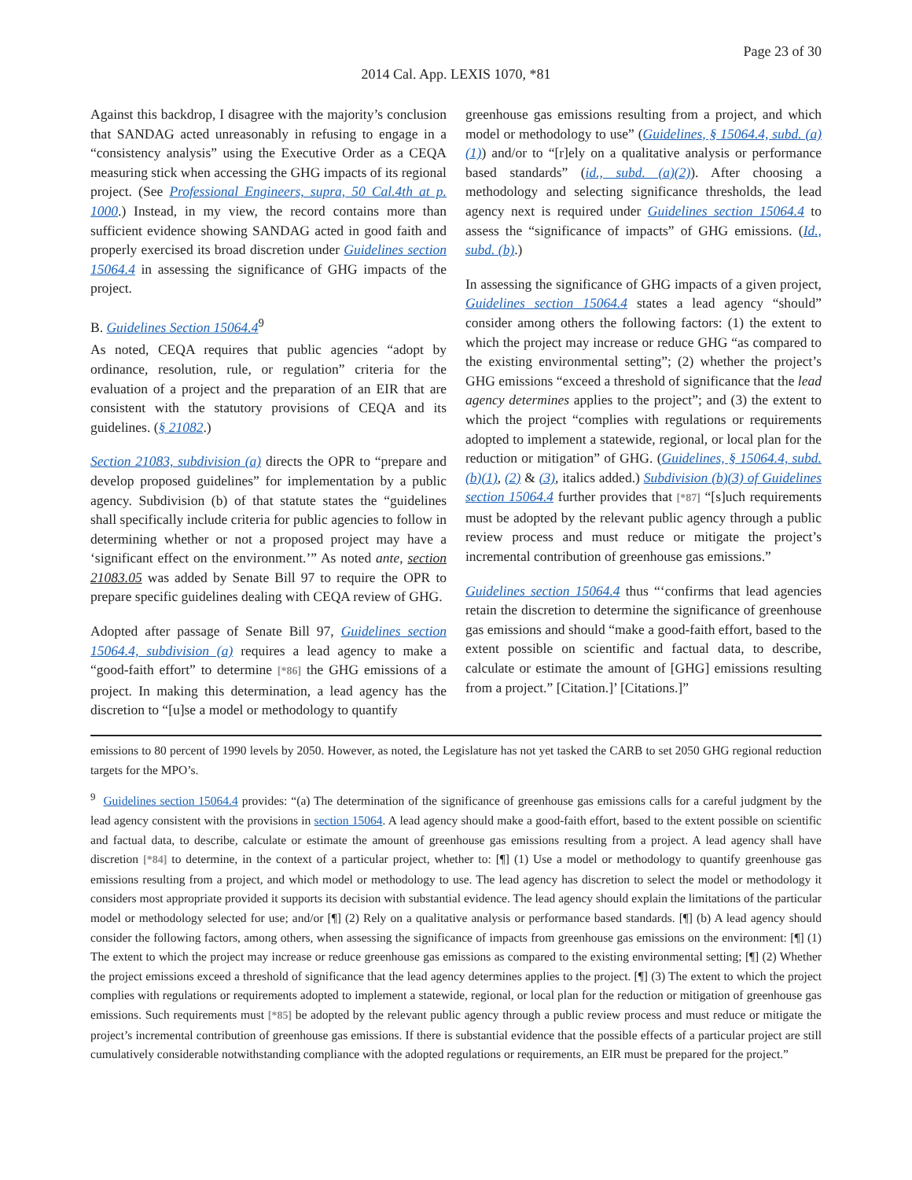Page 23 of 30
2014 Cal. App. LEXIS 1070, *81
Against this backdrop, I disagree with the majority’s conclusion that SANDAG acted unreasonably in refusing to engage in a “consistency analysis” using the Executive Order as a CEQA measuring stick when accessing the GHG impacts of its regional project. (See Professional Engineers, supra, 50 Cal.4th at p. 1000.) Instead, in my view, the record contains more than sufficient evidence showing SANDAG acted in good faith and properly exercised its broad discretion under Guidelines section 15064.4 in assessing the significance of GHG impacts of the project.
B. Guidelines Section 15064.4<sup>9</sup>
As noted, CEQA requires that public agencies “adopt by ordinance, resolution, rule, or regulation” criteria for the evaluation of a project and the preparation of an EIR that are consistent with the statutory provisions of CEQA and its guidelines. (§ 21082.)
Section 21083, subdivision (a) directs the OPR to “prepare and develop proposed guidelines” for implementation by a public agency. Subdivision (b) of that statute states the “guidelines shall specifically include criteria for public agencies to follow in determining whether or not a proposed project may have a ‘significant effect on the environment.’” As noted ante, section 21083.05 was added by Senate Bill 97 to require the OPR to prepare specific guidelines dealing with CEQA review of GHG.
Adopted after passage of Senate Bill 97, Guidelines section 15064.4, subdivision (a) requires a lead agency to make a “good-faith effort” to determine [*86] the GHG emissions of a project. In making this determination, a lead agency has the discretion to “[u]se a model or methodology to quantify
greenhouse gas emissions resulting from a project, and which model or methodology to use” (Guidelines, § 15064.4, subd. (a)(1)) and/or to “[r]ely on a qualitative analysis or performance based standards” (id., subd. (a)(2)). After choosing a methodology and selecting significance thresholds, the lead agency next is required under Guidelines section 15064.4 to assess the “significance of impacts” of GHG emissions. (Id., subd. (b).)
In assessing the significance of GHG impacts of a given project, Guidelines section 15064.4 states a lead agency “should” consider among others the following factors: (1) the extent to which the project may increase or reduce GHG “as compared to the existing environmental setting”; (2) whether the project’s GHG emissions “exceed a threshold of significance that the lead agency determines applies to the project”; and (3) the extent to which the project “complies with regulations or requirements adopted to implement a statewide, regional, or local plan for the reduction or mitigation” of GHG. (Guidelines, § 15064.4, subd. (b)(1), (2) & (3), italics added.) Subdivision (b)(3) of Guidelines section 15064.4 further provides that [*87] “[s]uch requirements must be adopted by the relevant public agency through a public review process and must reduce or mitigate the project’s incremental contribution of greenhouse gas emissions.”
Guidelines section 15064.4 thus “‘confirms that lead agencies retain the discretion to determine the significance of greenhouse gas emissions and should “make a good-faith effort, based to the extent possible on scientific and factual data, to describe, calculate or estimate the amount of [GHG] emissions resulting from a project.” [Citation.]’ [Citations.]”
emissions to 80 percent of 1990 levels by 2050. However, as noted, the Legislature has not yet tasked the CARB to set 2050 GHG regional reduction targets for the MPO’s.
<sup>9</sup> Guidelines section 15064.4 provides: “(a) The determination of the significance of greenhouse gas emissions calls for a careful judgment by the lead agency consistent with the provisions in section 15064. A lead agency should make a good-faith effort, based to the extent possible on scientific and factual data, to describe, calculate or estimate the amount of greenhouse gas emissions resulting from a project. A lead agency shall have discretion [*84] to determine, in the context of a particular project, whether to: [¶] (1) Use a model or methodology to quantify greenhouse gas emissions resulting from a project, and which model or methodology to use. The lead agency has discretion to select the model or methodology it considers most appropriate provided it supports its decision with substantial evidence. The lead agency should explain the limitations of the particular model or methodology selected for use; and/or [¶] (2) Rely on a qualitative analysis or performance based standards. [¶] (b) A lead agency should consider the following factors, among others, when assessing the significance of impacts from greenhouse gas emissions on the environment: [¶] (1) The extent to which the project may increase or reduce greenhouse gas emissions as compared to the existing environmental setting; [¶] (2) Whether the project emissions exceed a threshold of significance that the lead agency determines applies to the project. [¶] (3) The extent to which the project complies with regulations or requirements adopted to implement a statewide, regional, or local plan for the reduction or mitigation of greenhouse gas emissions. Such requirements must [*85] be adopted by the relevant public agency through a public review process and must reduce or mitigate the project’s incremental contribution of greenhouse gas emissions. If there is substantial evidence that the possible effects of a particular project are still cumulatively considerable notwithstanding compliance with the adopted regulations or requirements, an EIR must be prepared for the project.”